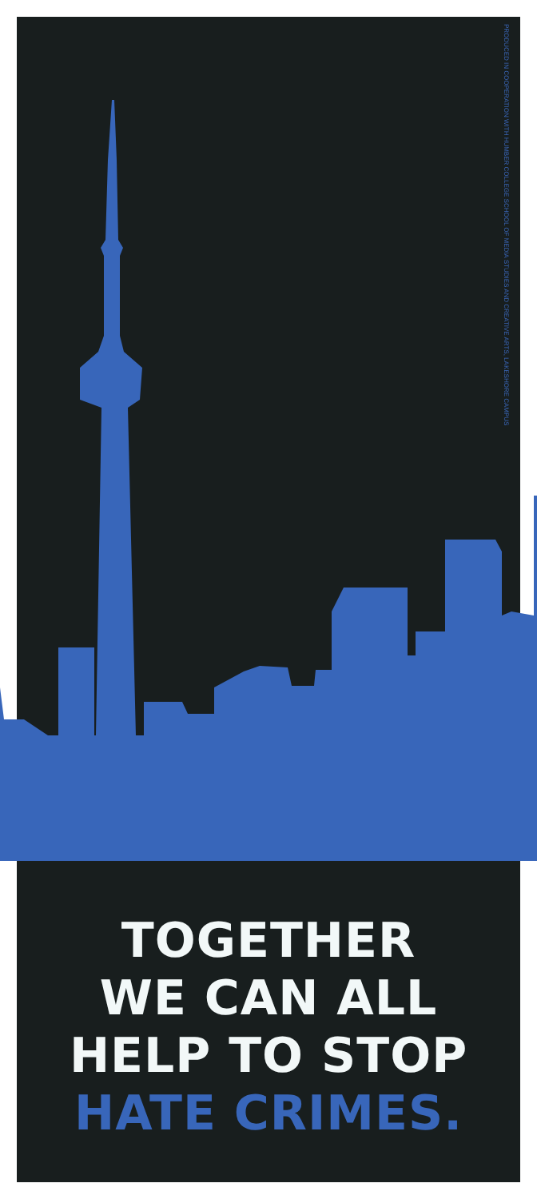PRODUCED IN COOPERATION WITH HUMBER COLLEGE SCHOOL OF MEDIA STUDIES AND CREATIVE ARTS, LAKESHORE CAMPUS
TOGETHER
WE CAN ALL
HELP TO STOP
HATE CRIMES.